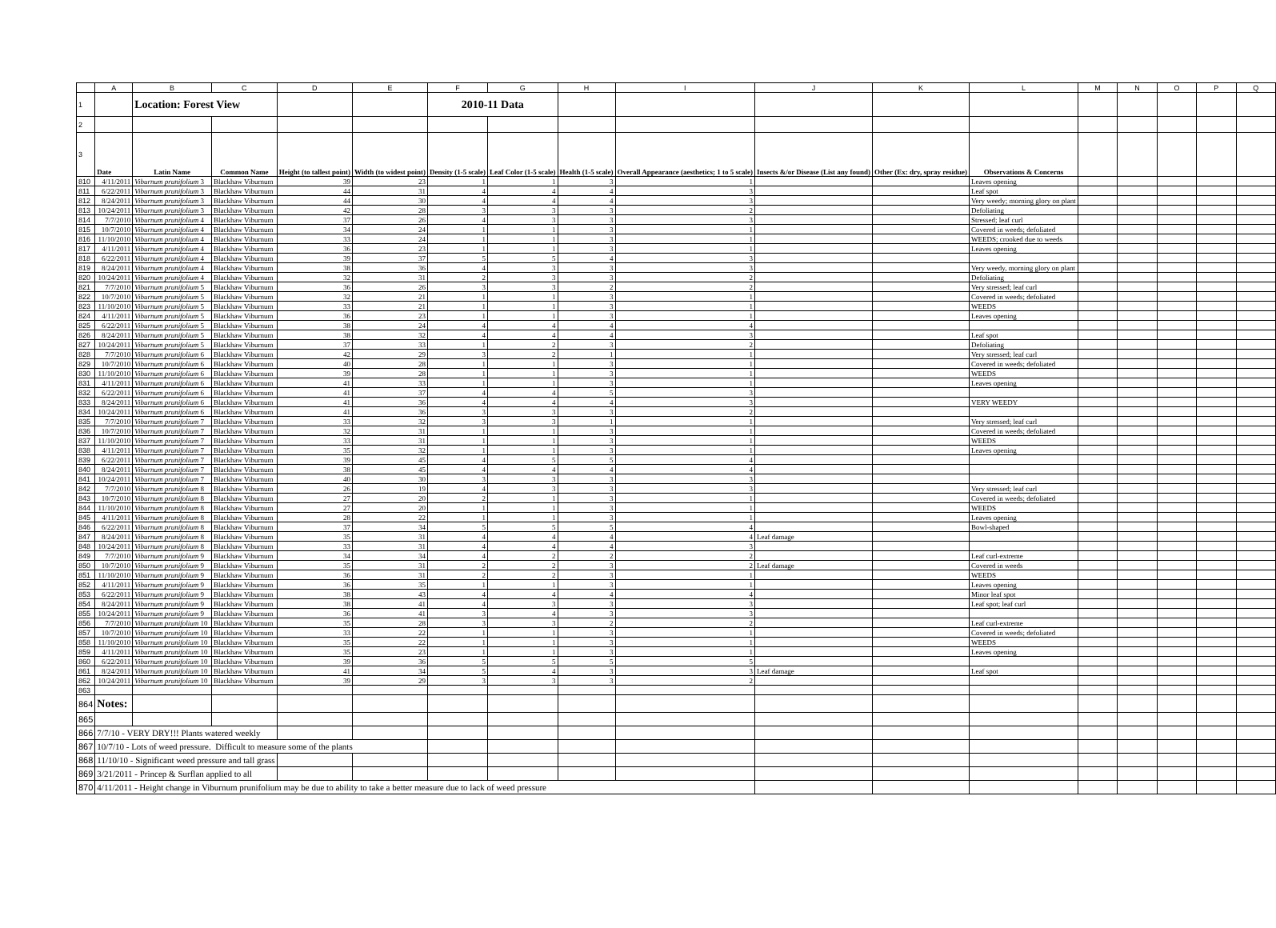| | A | B | C | D | E | F | G | H | I | J | K | L | M | N | O | P | Q |
| 1 | | Location: Forest View | | | | 2010-11 Data | | | | | | | | | | | |
| 2 | | | | | | | | | | | | | | | | | |
| 3 | Date | Latin Name | Common Name | Height (to tallest point) | Width (to widest point) | Density (1-5 scale) | Leaf Color (1-5 scale) | Health (1-5 scale) | Overall Appearance (aesthetics; 1 to 5 scale) | Insects &/or Disease (List any found) | Other (Ex: dry, spray residue) | Observations & Concerns | | | | | |
| 810 | 4/11/2011 | Viburnum prunifolium 3 | Blackhaw Viburnum | 39 | 23 | 1 | 1 | 3 | 1 | | | Leaves opening | | | | | |
| 811 | 6/22/2011 | Viburnum prunifolium 3 | Blackhaw Viburnum | 44 | 31 | 4 | 4 | 4 | 3 | | | Leaf spot | | | | | |
| 812 | 8/24/2011 | Viburnum prunifolium 3 | Blackhaw Viburnum | 44 | 30 | 4 | 4 | 4 | 3 | | | Very weedy; morning glory on plant | | | | | |
| 813 | 10/24/2011 | Viburnum prunifolium 3 | Blackhaw Viburnum | 42 | 28 | 3 | 3 | 3 | 2 | | | Defoliating | | | | | |
| 814 | 7/7/2010 | Viburnum prunifolium 4 | Blackhaw Viburnum | 37 | 26 | 4 | 3 | 3 | 3 | | | Stressed; leaf curl | | | | | |
| 815 | 10/7/2010 | Viburnum prunifolium 4 | Blackhaw Viburnum | 34 | 24 | 1 | 1 | 3 | 1 | | | Covered in weeds; defoliated | | | | | |
| 816 | 11/10/2010 | Viburnum prunifolium 4 | Blackhaw Viburnum | 33 | 24 | 1 | 1 | 3 | 1 | | | WEEDS; crooked due to weeds | | | | | |
| 817 | 4/11/2011 | Viburnum prunifolium 4 | Blackhaw Viburnum | 36 | 23 | 1 | 1 | 3 | 1 | | | Leaves opening | | | | | |
| 818 | 6/22/2011 | Viburnum prunifolium 4 | Blackhaw Viburnum | 39 | 37 | 5 | 5 | 4 | 3 | | | | | | | | |
| 819 | 8/24/2011 | Viburnum prunifolium 4 | Blackhaw Viburnum | 38 | 36 | 4 | 3 | 3 | 3 | | | Very weedy, morning glory on plant | | | | | |
| 820 | 10/24/2011 | Viburnum prunifolium 4 | Blackhaw Viburnum | 32 | 31 | 2 | 3 | 3 | 2 | | | Defoliating | | | | | |
| 821 | 7/7/2010 | Viburnum prunifolium 5 | Blackhaw Viburnum | 36 | 26 | 3 | 3 | 2 | 2 | | | Very stressed; leaf curl | | | | | |
| 822 | 10/7/2010 | Viburnum prunifolium 5 | Blackhaw Viburnum | 32 | 21 | 1 | 1 | 3 | 1 | | | Covered in weeds; defoliated | | | | | |
| 823 | 11/10/2010 | Viburnum prunifolium 5 | Blackhaw Viburnum | 33 | 21 | 1 | 1 | 3 | 1 | | | WEEDS | | | | | |
| 824 | 4/11/2011 | Viburnum prunifolium 5 | Blackhaw Viburnum | 36 | 23 | 1 | 1 | 3 | 1 | | | Leaves opening | | | | | |
| 825 | 6/22/2011 | Viburnum prunifolium 5 | Blackhaw Viburnum | 38 | 24 | 4 | 4 | 4 | 4 | | | | | | | | |
| 826 | 8/24/2011 | Viburnum prunifolium 5 | Blackhaw Viburnum | 38 | 32 | 4 | 4 | 4 | 3 | | | Leaf spot | | | | | |
| 827 | 10/24/2011 | Viburnum prunifolium 5 | Blackhaw Viburnum | 37 | 33 | 1 | 2 | 3 | 2 | | | Defoliating | | | | | |
| 828 | 7/7/2010 | Viburnum prunifolium 6 | Blackhaw Viburnum | 42 | 29 | 3 | 2 | 1 | 1 | | | Very stressed; leaf curl | | | | | |
| 829 | 10/7/2010 | Viburnum prunifolium 6 | Blackhaw Viburnum | 40 | 28 | 1 | 1 | 3 | 1 | | | Covered in weeds; defoliated | | | | | |
| 830 | 11/10/2010 | Viburnum prunifolium 6 | Blackhaw Viburnum | 39 | 28 | 1 | 1 | 3 | 1 | | | WEEDS | | | | | |
| 831 | 4/11/2011 | Viburnum prunifolium 6 | Blackhaw Viburnum | 41 | 33 | 1 | 1 | 3 | 1 | | | Leaves opening | | | | | |
| 832 | 6/22/2011 | Viburnum prunifolium 6 | Blackhaw Viburnum | 41 | 37 | 4 | 4 | 5 | 3 | | | | | | | | |
| 833 | 8/24/2011 | Viburnum prunifolium 6 | Blackhaw Viburnum | 41 | 36 | 4 | 4 | 4 | 3 | | | VERY WEEDY | | | | | |
| 834 | 10/24/2011 | Viburnum prunifolium 6 | Blackhaw Viburnum | 41 | 36 | 3 | 3 | 3 | 2 | | | | | | | | |
| 835 | 7/7/2010 | Viburnum prunifolium 7 | Blackhaw Viburnum | 33 | 32 | 3 | 3 | 1 | 1 | | | Very stressed; leaf curl | | | | | |
| 836 | 10/7/2010 | Viburnum prunifolium 7 | Blackhaw Viburnum | 32 | 31 | 1 | 1 | 3 | 1 | | | Covered in weeds; defoliated | | | | | |
| 837 | 11/10/2010 | Viburnum prunifolium 7 | Blackhaw Viburnum | 33 | 31 | 1 | 1 | 3 | 1 | | | WEEDS | | | | | |
| 838 | 4/11/2011 | Viburnum prunifolium 7 | Blackhaw Viburnum | 35 | 32 | 1 | 1 | 3 | 1 | | | Leaves opening | | | | | |
| 839 | 6/22/2011 | Viburnum prunifolium 7 | Blackhaw Viburnum | 39 | 45 | 4 | 5 | 5 | 4 | | | | | | | | |
| 840 | 8/24/2011 | Viburnum prunifolium 7 | Blackhaw Viburnum | 38 | 45 | 4 | 4 | 4 | 4 | | | | | | | | |
| 841 | 10/24/2011 | Viburnum prunifolium 7 | Blackhaw Viburnum | 40 | 30 | 3 | 3 | 3 | 3 | | | | | | | | |
| 842 | 7/7/2010 | Viburnum prunifolium 8 | Blackhaw Viburnum | 26 | 19 | 4 | 3 | 3 | 3 | | | Very stressed; leaf curl | | | | | |
| 843 | 10/7/2010 | Viburnum prunifolium 8 | Blackhaw Viburnum | 27 | 20 | 2 | 1 | 3 | 1 | | | Covered in weeds; defoliated | | | | | |
| 844 | 11/10/2010 | Viburnum prunifolium 8 | Blackhaw Viburnum | 27 | 20 | 1 | 1 | 3 | 1 | | | WEEDS | | | | | |
| 845 | 4/11/2011 | Viburnum prunifolium 8 | Blackhaw Viburnum | 28 | 22 | 1 | 1 | 3 | 1 | | | Leaves opening | | | | | |
| 846 | 6/22/2011 | Viburnum prunifolium 8 | Blackhaw Viburnum | 37 | 34 | 5 | 5 | 5 | 4 | | | Bowl-shaped | | | | | |
| 847 | 8/24/2011 | Viburnum prunifolium 8 | Blackhaw Viburnum | 35 | 31 | 4 | 4 | 4 | 4 | Leaf damage | | | | | | | |
| 848 | 10/24/2011 | Viburnum prunifolium 8 | Blackhaw Viburnum | 33 | 31 | 4 | 4 | 4 | 3 | | | | | | | | |
| 849 | 7/7/2010 | Viburnum prunifolium 9 | Blackhaw Viburnum | 34 | 34 | 4 | 2 | 2 | 2 | | | Leaf curl-extreme | | | | | |
| 850 | 10/7/2010 | Viburnum prunifolium 9 | Blackhaw Viburnum | 35 | 31 | 2 | 2 | 3 | 2 | Leaf damage | | Covered in weeds | | | | | |
| 851 | 11/10/2010 | Viburnum prunifolium 9 | Blackhaw Viburnum | 36 | 31 | 2 | 2 | 3 | 1 | | | WEEDS | | | | | |
| 852 | 4/11/2011 | Viburnum prunifolium 9 | Blackhaw Viburnum | 36 | 35 | 1 | 1 | 3 | 1 | | | Leaves opening | | | | | |
| 853 | 6/22/2011 | Viburnum prunifolium 9 | Blackhaw Viburnum | 38 | 43 | 4 | 4 | 4 | 4 | | | Minor leaf spot | | | | | |
| 854 | 8/24/2011 | Viburnum prunifolium 9 | Blackhaw Viburnum | 38 | 41 | 4 | 3 | 3 | 3 | | | Leaf spot; leaf curl | | | | | |
| 855 | 10/24/2011 | Viburnum prunifolium 9 | Blackhaw Viburnum | 36 | 41 | 3 | 4 | 3 | 3 | | | | | | | | |
| 856 | 7/7/2010 | Viburnum prunifolium 10 | Blackhaw Viburnum | 35 | 28 | 3 | 3 | 2 | 2 | | | Leaf curl-extreme | | | | | |
| 857 | 10/7/2010 | Viburnum prunifolium 10 | Blackhaw Viburnum | 33 | 22 | 1 | 1 | 3 | 1 | | | Covered in weeds; defoliated | | | | | |
| 858 | 11/10/2010 | Viburnum prunifolium 10 | Blackhaw Viburnum | 35 | 22 | 1 | 1 | 3 | 1 | | | WEEDS | | | | | |
| 859 | 4/11/2011 | Viburnum prunifolium 10 | Blackhaw Viburnum | 35 | 23 | 1 | 1 | 3 | 1 | | | Leaves opening | | | | | |
| 860 | 6/22/2011 | Viburnum prunifolium 10 | Blackhaw Viburnum | 39 | 36 | 5 | 5 | 5 | 5 | | | | | | | | |
| 861 | 8/24/2011 | Viburnum prunifolium 10 | Blackhaw Viburnum | 41 | 34 | 5 | 4 | 3 | 3 | Leaf damage | | Leaf spot | | | | | |
| 862 | 10/24/2011 | Viburnum prunifolium 10 | Blackhaw Viburnum | 39 | 29 | 3 | 3 | 3 | 2 | | | | | | | | |
| 863 | | | | | | | | | | | | | | | | | |
| 864 | Notes: | | | | | | | | | | | | | | | | |
| 865 | | | | | | | | | | | | | | | | | |
| 866 | 7/7/10 - VERY DRY!!! Plants watered weekly | | | | | | | | | | | | | | | | |
| 867 | 10/7/10 - Lots of weed pressure. Difficult to measure some of the plants | | | | | | | | | | | | | | | | |
| 868 | 11/10/10 - Significant weed pressure and tall grass | | | | | | | | | | | | | | | | |
| 869 | 3/21/2011 - Princep & Surflan applied to all | | | | | | | | | | | | | | | | |
| 870 | 4/11/2011 - Height change in Viburnum prunifolium may be due to ability to take a better measure due to lack of weed pressure | | | | | | | | | | | | | | | | |